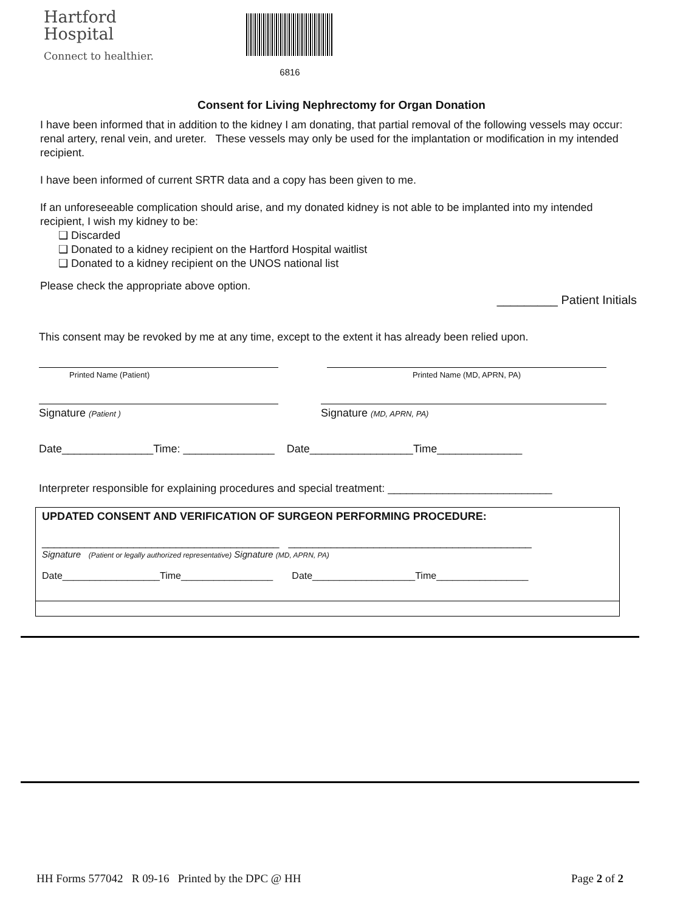Hartford
Hospital
Connect to healthier.
6816
Consent for Living Nephrectomy for Organ Donation
I have been informed that in addition to the kidney I am donating, that partial removal of the following vessels may occur: renal artery, renal vein, and ureter. These vessels may only be used for the implantation or modification in my intended recipient.
I have been informed of current SRTR data and a copy has been given to me.
If an unforeseeable complication should arise, and my donated kidney is not able to be implanted into my intended recipient, I wish my kidney to be:
❑ Discarded
❑ Donated to a kidney recipient on the Hartford Hospital waitlist
❑ Donated to a kidney recipient on the UNOS national list
Please check the appropriate above option.
_________ Patient Initials
This consent may be revoked by me at any time, except to the extent it has already been relied upon.
Printed Name (Patient) Printed Name (MD, APRN, PA)
Signature (Patient )
Signature (MD, APRN, PA)
Date_______________Time: _______________ Date_________________Time______________
Interpreter responsible for explaining procedures and special treatment: ___________________________
UPDATED CONSENT AND VERIFICATION OF SURGEON PERFORMING PROCEDURE:
_______________________________________ ________________________________________
Signature (Patient or legally authorized representative) Signature (MD, APRN, PA)
Date__________________Time_________________ Date___________________Time_________________
HH Forms 577042 R 09-16 Printed by the DPC @ HH Page 2 of 2